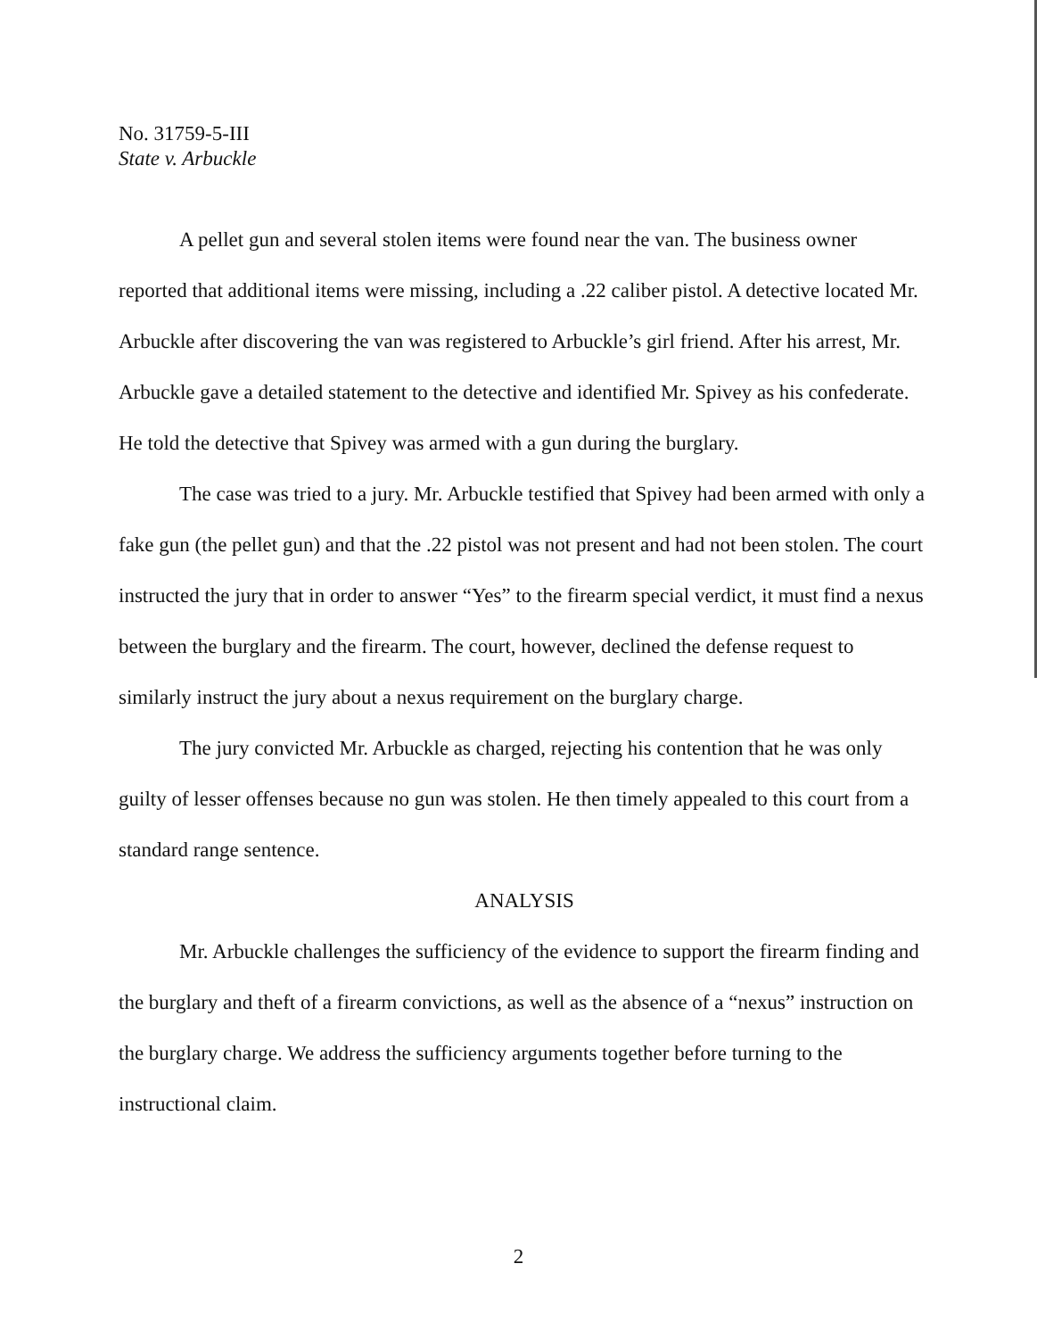No. 31759-5-III
State v. Arbuckle
A pellet gun and several stolen items were found near the van. The business owner reported that additional items were missing, including a .22 caliber pistol. A detective located Mr. Arbuckle after discovering the van was registered to Arbuckle’s girl friend. After his arrest, Mr. Arbuckle gave a detailed statement to the detective and identified Mr. Spivey as his confederate. He told the detective that Spivey was armed with a gun during the burglary.
The case was tried to a jury. Mr. Arbuckle testified that Spivey had been armed with only a fake gun (the pellet gun) and that the .22 pistol was not present and had not been stolen. The court instructed the jury that in order to answer “Yes” to the firearm special verdict, it must find a nexus between the burglary and the firearm. The court, however, declined the defense request to similarly instruct the jury about a nexus requirement on the burglary charge.
The jury convicted Mr. Arbuckle as charged, rejecting his contention that he was only guilty of lesser offenses because no gun was stolen. He then timely appealed to this court from a standard range sentence.
ANALYSIS
Mr. Arbuckle challenges the sufficiency of the evidence to support the firearm finding and the burglary and theft of a firearm convictions, as well as the absence of a “nexus” instruction on the burglary charge. We address the sufficiency arguments together before turning to the instructional claim.
2